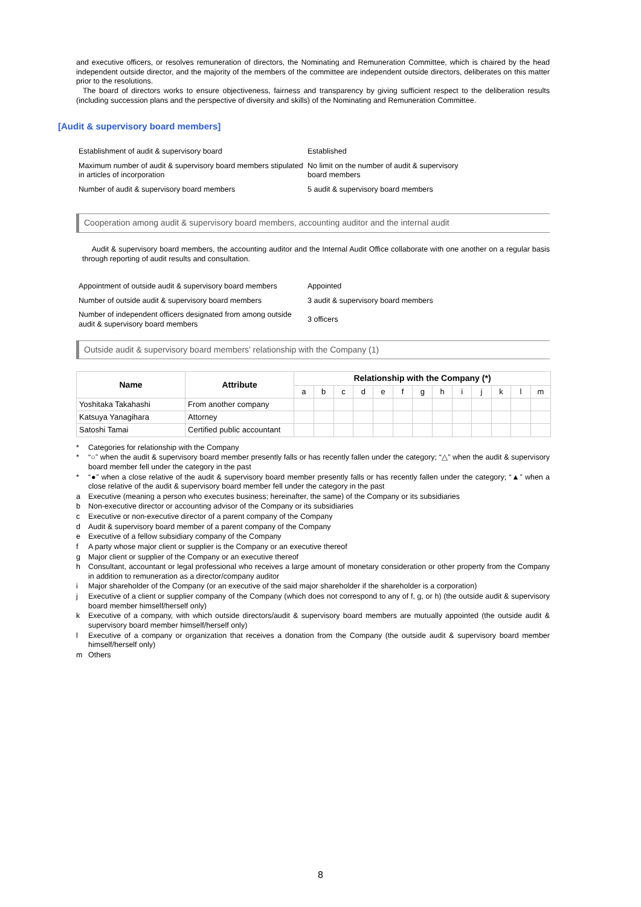and executive officers, or resolves remuneration of directors, the Nominating and Remuneration Committee, which is chaired by the head independent outside director, and the majority of the members of the committee are independent outside directors, deliberates on this matter prior to the resolutions.
The board of directors works to ensure objectiveness, fairness and transparency by giving sufficient respect to the deliberation results (including succession plans and the perspective of diversity and skills) of the Nominating and Remuneration Committee.
[Audit & supervisory board members]
| Establishment of audit & supervisory board | Established |
| Maximum number of audit & supervisory board members stipulated in articles of incorporation | No limit on the number of audit & supervisory board members |
| Number of audit & supervisory board members | 5 audit & supervisory board members |
Cooperation among audit & supervisory board members, accounting auditor and the internal audit
Audit & supervisory board members, the accounting auditor and the Internal Audit Office collaborate with one another on a regular basis through reporting of audit results and consultation.
| Appointment of outside audit & supervisory board members | Appointed |
| Number of outside audit & supervisory board members | 3 audit & supervisory board members |
| Number of independent officers designated from among outside audit & supervisory board members | 3 officers |
Outside audit & supervisory board members’ relationship with the Company (1)
| Name | Attribute | Relationship with the Company (*) | | | | | | | | | | | | |
| --- | --- | --- | --- | --- | --- | --- | --- | --- | --- | --- | --- | --- | --- | --- |
| | | a | b | c | d | e | f | g | h | i | j | k | l | m |
| Yoshitaka Takahashi | From another company | | | | | | | | | | | | | |
| Katsuya Yanagihara | Attorney | | | | | | | | | | | | | |
| Satoshi Tamai | Certified public accountant | | | | | | | | | | | | | |
* Categories for relationship with the Company
* “○” when the audit & supervisory board member presently falls or has recently fallen under the category; “△” when the audit & supervisory board member fell under the category in the past
* “●” when a close relative of the audit & supervisory board member presently falls or has recently fallen under the category; “▲” when a close relative of the audit & supervisory board member fell under the category in the past
a Executive (meaning a person who executes business; hereinafter, the same) of the Company or its subsidiaries
b Non-executive director or accounting advisor of the Company or its subsidiaries
c Executive or non-executive director of a parent company of the Company
d Audit & supervisory board member of a parent company of the Company
e Executive of a fellow subsidiary company of the Company
f A party whose major client or supplier is the Company or an executive thereof
g Major client or supplier of the Company or an executive thereof
h Consultant, accountant or legal professional who receives a large amount of monetary consideration or other property from the Company in addition to remuneration as a director/company auditor
i Major shareholder of the Company (or an executive of the said major shareholder if the shareholder is a corporation)
j Executive of a client or supplier company of the Company (which does not correspond to any of f, g, or h) (the outside audit & supervisory board member himself/herself only)
k Executive of a company, with which outside directors/audit & supervisory board members are mutually appointed (the outside audit & supervisory board member himself/herself only)
l Executive of a company or organization that receives a donation from the Company (the outside audit & supervisory board member himself/herself only)
m Others
8